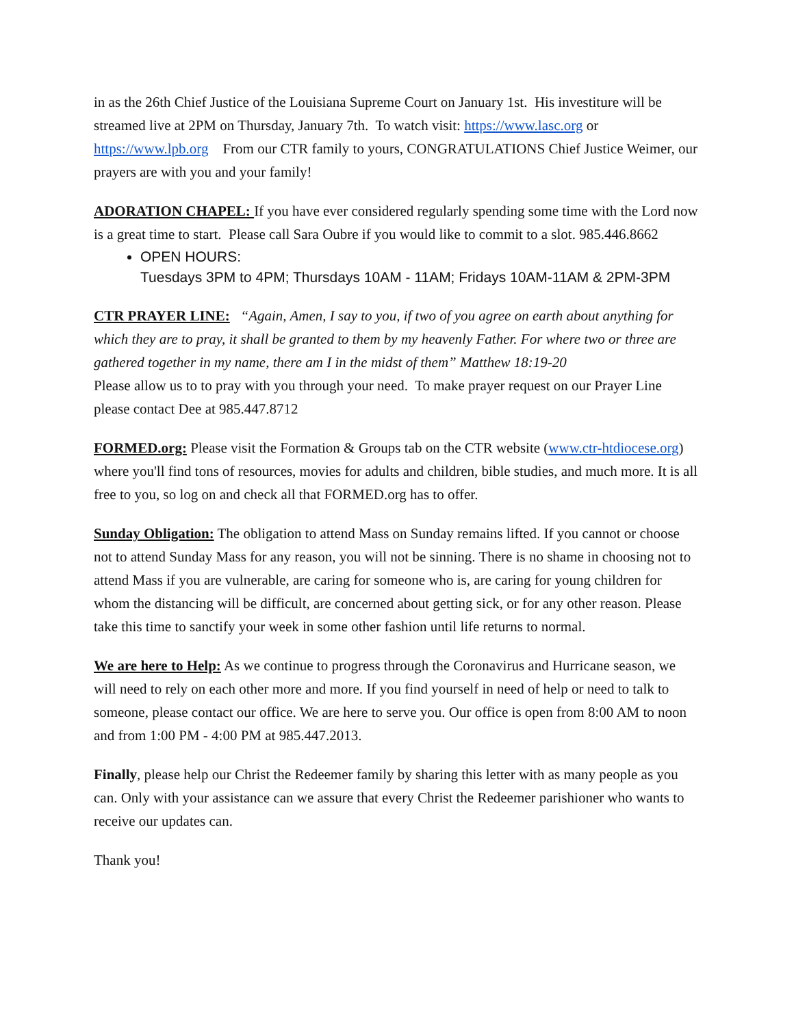in as the 26th Chief Justice of the Louisiana Supreme Court on January 1st. His investiture will be streamed live at 2PM on Thursday, January 7th. To watch visit: https://www.lasc.org or https://www.lpb.org From our CTR family to yours, CONGRATULATIONS Chief Justice Weimer, our prayers are with you and your family!
ADORATION CHAPEL: If you have ever considered regularly spending some time with the Lord now is a great time to start. Please call Sara Oubre if you would like to commit to a slot. 985.446.8662
OPEN HOURS:
Tuesdays 3PM to 4PM; Thursdays 10AM - 11AM; Fridays 10AM-11AM & 2PM-3PM
CTR PRAYER LINE: “Again, Amen, I say to you, if two of you agree on earth about anything for which they are to pray, it shall be granted to them by my heavenly Father. For where two or three are gathered together in my name, there am I in the midst of them” Matthew 18:19-20
Please allow us to to pray with you through your need. To make prayer request on our Prayer Line please contact Dee at 985.447.8712
FORMED.org: Please visit the Formation & Groups tab on the CTR website (www.ctr-htdiocese.org) where you'll find tons of resources, movies for adults and children, bible studies, and much more. It is all free to you, so log on and check all that FORMED.org has to offer.
Sunday Obligation: The obligation to attend Mass on Sunday remains lifted. If you cannot or choose not to attend Sunday Mass for any reason, you will not be sinning. There is no shame in choosing not to attend Mass if you are vulnerable, are caring for someone who is, are caring for young children for whom the distancing will be difficult, are concerned about getting sick, or for any other reason. Please take this time to sanctify your week in some other fashion until life returns to normal.
We are here to Help: As we continue to progress through the Coronavirus and Hurricane season, we will need to rely on each other more and more. If you find yourself in need of help or need to talk to someone, please contact our office. We are here to serve you. Our office is open from 8:00 AM to noon and from 1:00 PM - 4:00 PM at 985.447.2013.
Finally, please help our Christ the Redeemer family by sharing this letter with as many people as you can. Only with your assistance can we assure that every Christ the Redeemer parishioner who wants to receive our updates can.
Thank you!